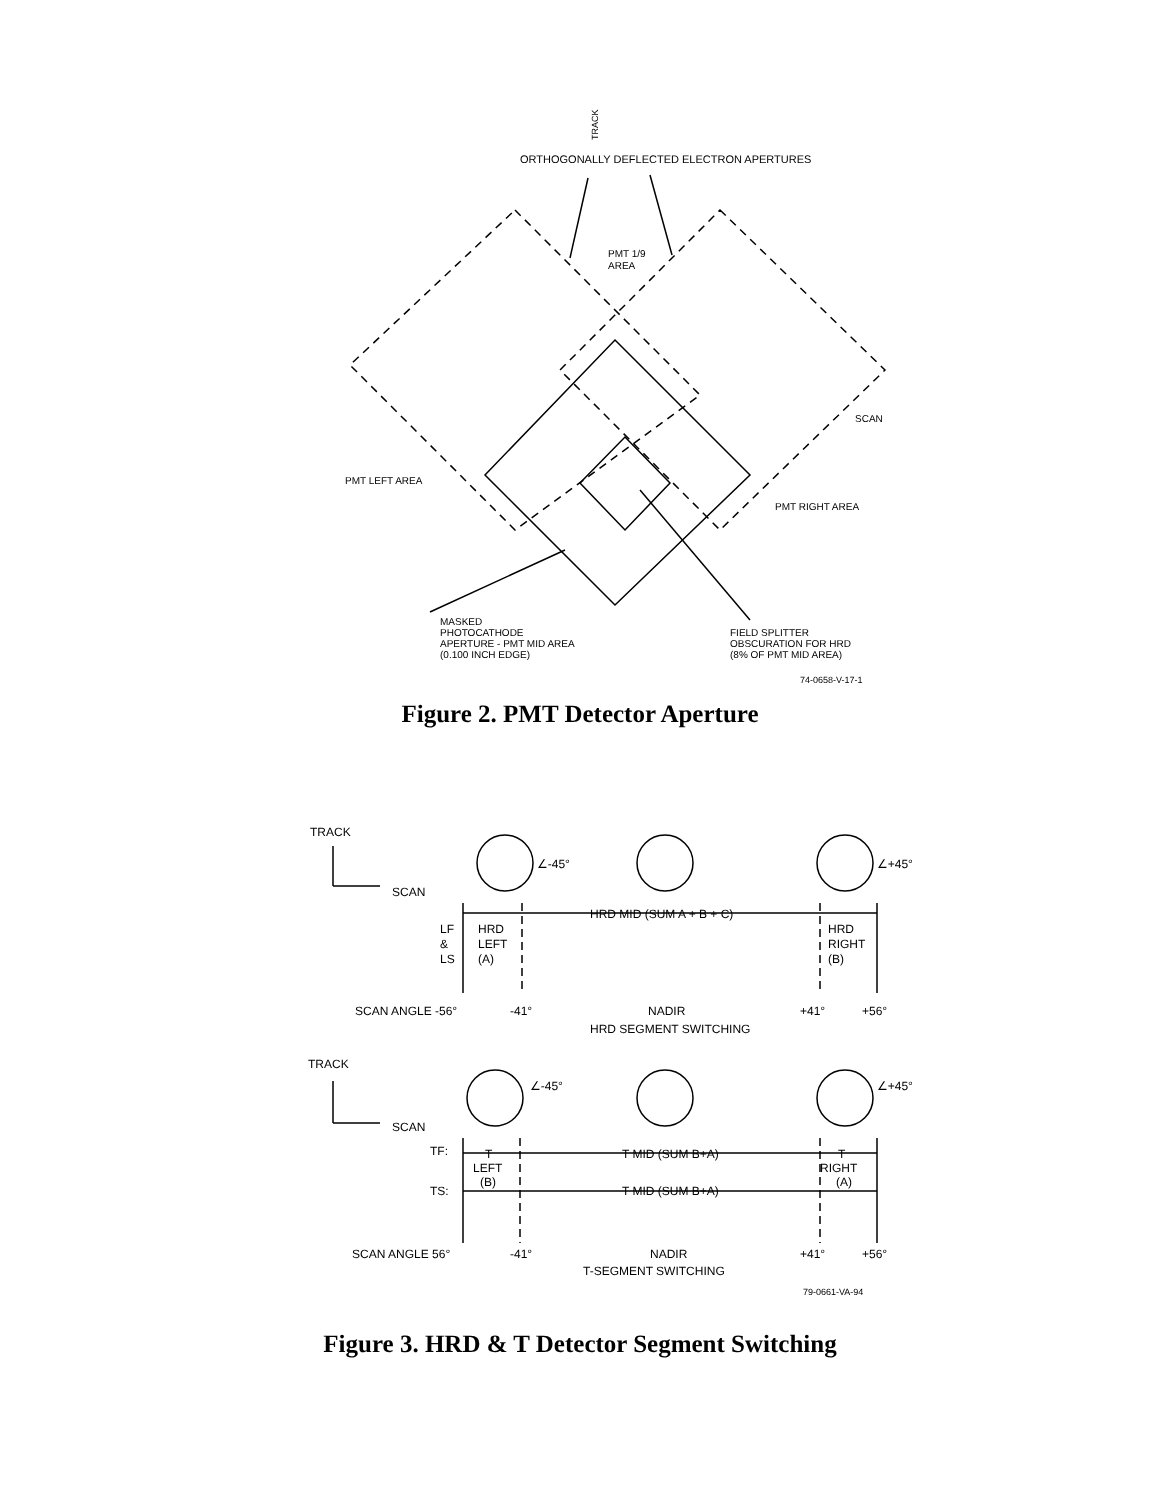ORTHOGONALLY DEFLECTED ELECTRON APERTURES
TRACK
PMT 1/9
AREA
SCAN
PMT LEFT AREA
PMT RIGHT AREA
MASKED
PHOTOCATHODE
APERTURE - PMT MID AREA
(0.100 INCH EDGE)
FIELD SPLITTER
OBSCURATION FOR HRD
(8% OF PMT MID AREA)
74-0658-V-17-1
Figure 2. PMT Detector Aperture
TRACK
SCAN
∠-45°
∠+45°
HRD MID (SUM A + B + C)
LF
&
LS
HRD
LEFT
(A)
HRD
RIGHT
(B)
SCAN ANGLE -56°
-41°
NADIR
+41°
+56°
HRD SEGMENT SWITCHING
TRACK
SCAN
∠-45°
∠+45°
TF:
T
T MID (SUM B+A)
T
LEFT
(B)
RIGHT
(A)
TS:
T MID (SUM B+A)
SCAN ANGLE 56°
-41°
NADIR
+41°
+56°
T-SEGMENT SWITCHING
79-0661-VA-94
Figure 3. HRD & T Detector Segment Switching